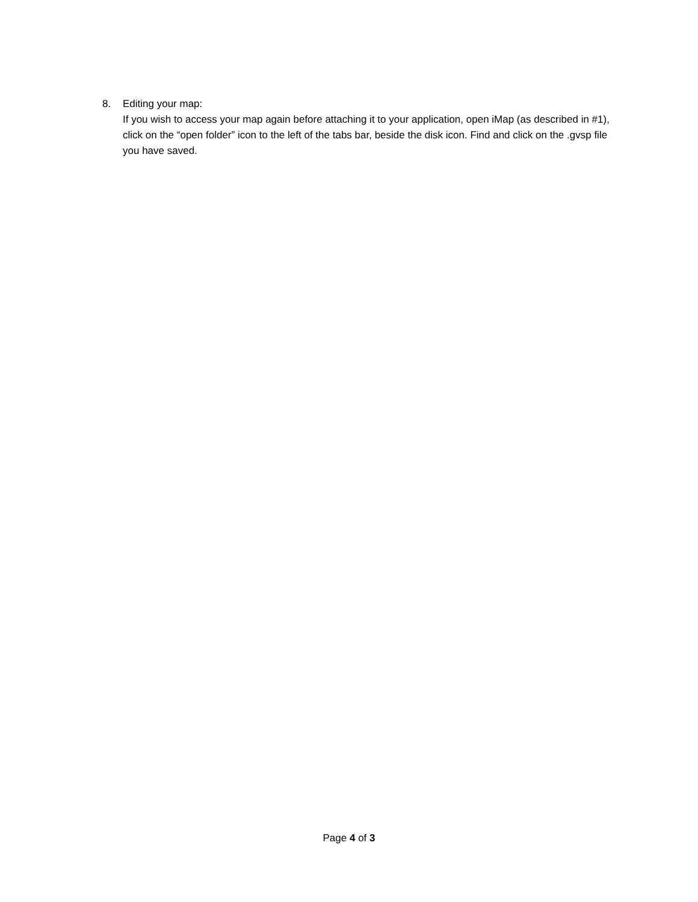8. Editing your map:
If you wish to access your map again before attaching it to your application, open iMap (as described in #1), click on the “open folder” icon to the left of the tabs bar, beside the disk icon. Find and click on the .gvsp file you have saved.
Page 4 of 3